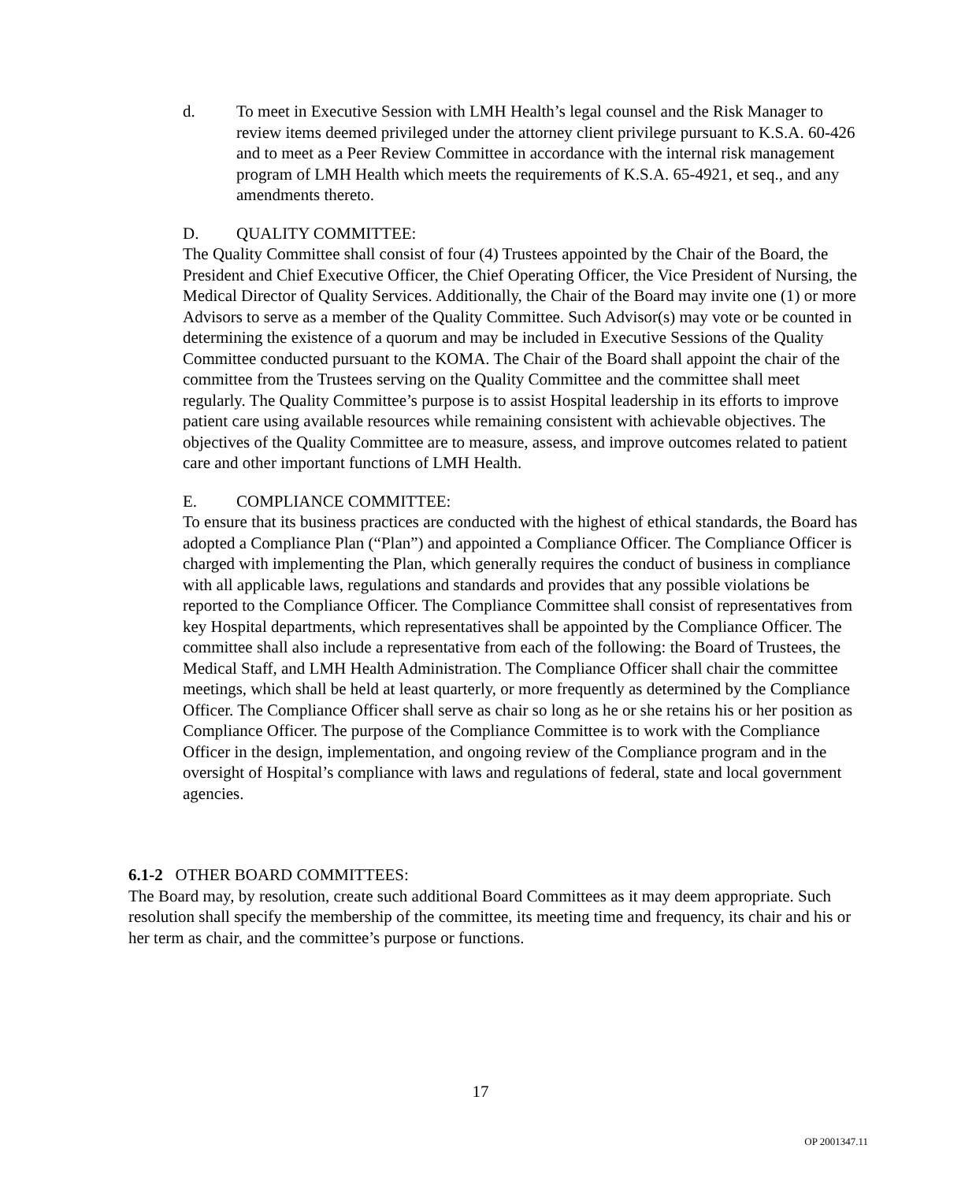d. To meet in Executive Session with LMH Health’s legal counsel and the Risk Manager to review items deemed privileged under the attorney client privilege pursuant to K.S.A. 60-426 and to meet as a Peer Review Committee in accordance with the internal risk management program of LMH Health which meets the requirements of K.S.A. 65-4921, et seq., and any amendments thereto.
D. QUALITY COMMITTEE:
The Quality Committee shall consist of four (4) Trustees appointed by the Chair of the Board, the President and Chief Executive Officer, the Chief Operating Officer, the Vice President of Nursing, the Medical Director of Quality Services. Additionally, the Chair of the Board may invite one (1) or more Advisors to serve as a member of the Quality Committee. Such Advisor(s) may vote or be counted in determining the existence of a quorum and may be included in Executive Sessions of the Quality Committee conducted pursuant to the KOMA. The Chair of the Board shall appoint the chair of the committee from the Trustees serving on the Quality Committee and the committee shall meet regularly. The Quality Committee’s purpose is to assist Hospital leadership in its efforts to improve patient care using available resources while remaining consistent with achievable objectives. The objectives of the Quality Committee are to measure, assess, and improve outcomes related to patient care and other important functions of LMH Health.
E. COMPLIANCE COMMITTEE:
To ensure that its business practices are conducted with the highest of ethical standards, the Board has adopted a Compliance Plan (“Plan”) and appointed a Compliance Officer. The Compliance Officer is charged with implementing the Plan, which generally requires the conduct of business in compliance with all applicable laws, regulations and standards and provides that any possible violations be reported to the Compliance Officer. The Compliance Committee shall consist of representatives from key Hospital departments, which representatives shall be appointed by the Compliance Officer. The committee shall also include a representative from each of the following: the Board of Trustees, the Medical Staff, and LMH Health Administration. The Compliance Officer shall chair the committee meetings, which shall be held at least quarterly, or more frequently as determined by the Compliance Officer. The Compliance Officer shall serve as chair so long as he or she retains his or her position as Compliance Officer. The purpose of the Compliance Committee is to work with the Compliance Officer in the design, implementation, and ongoing review of the Compliance program and in the oversight of Hospital’s compliance with laws and regulations of federal, state and local government agencies.
6.1-2 OTHER BOARD COMMITTEES:
The Board may, by resolution, create such additional Board Committees as it may deem appropriate. Such resolution shall specify the membership of the committee, its meeting time and frequency, its chair and his or her term as chair, and the committee’s purpose or functions.
17
OP 2001347.11